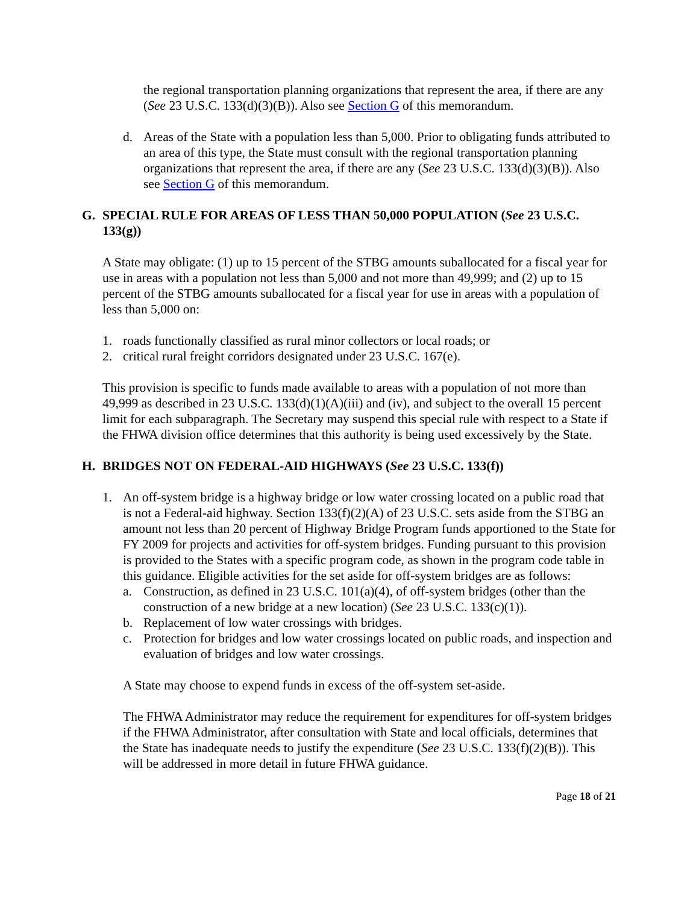the regional transportation planning organizations that represent the area, if there are any (See 23 U.S.C. 133(d)(3)(B)). Also see Section G of this memorandum.
d. Areas of the State with a population less than 5,000. Prior to obligating funds attributed to an area of this type, the State must consult with the regional transportation planning organizations that represent the area, if there are any (See 23 U.S.C. 133(d)(3)(B)). Also see Section G of this memorandum.
G. SPECIAL RULE FOR AREAS OF LESS THAN 50,000 POPULATION (See 23 U.S.C. 133(g))
A State may obligate: (1) up to 15 percent of the STBG amounts suballocated for a fiscal year for use in areas with a population not less than 5,000 and not more than 49,999; and (2) up to 15 percent of the STBG amounts suballocated for a fiscal year for use in areas with a population of less than 5,000 on:
1. roads functionally classified as rural minor collectors or local roads; or
2. critical rural freight corridors designated under 23 U.S.C. 167(e).
This provision is specific to funds made available to areas with a population of not more than 49,999 as described in 23 U.S.C. 133(d)(1)(A)(iii) and (iv), and subject to the overall 15 percent limit for each subparagraph. The Secretary may suspend this special rule with respect to a State if the FHWA division office determines that this authority is being used excessively by the State.
H. BRIDGES NOT ON FEDERAL-AID HIGHWAYS (See 23 U.S.C. 133(f))
1. An off-system bridge is a highway bridge or low water crossing located on a public road that is not a Federal-aid highway. Section 133(f)(2)(A) of 23 U.S.C. sets aside from the STBG an amount not less than 20 percent of Highway Bridge Program funds apportioned to the State for FY 2009 for projects and activities for off-system bridges. Funding pursuant to this provision is provided to the States with a specific program code, as shown in the program code table in this guidance. Eligible activities for the set aside for off-system bridges are as follows:
a. Construction, as defined in 23 U.S.C. 101(a)(4), of off-system bridges (other than the construction of a new bridge at a new location) (See 23 U.S.C. 133(c)(1)).
b. Replacement of low water crossings with bridges.
c. Protection for bridges and low water crossings located on public roads, and inspection and evaluation of bridges and low water crossings.
A State may choose to expend funds in excess of the off-system set-aside.
The FHWA Administrator may reduce the requirement for expenditures for off-system bridges if the FHWA Administrator, after consultation with State and local officials, determines that the State has inadequate needs to justify the expenditure (See 23 U.S.C. 133(f)(2)(B)). This will be addressed in more detail in future FHWA guidance.
Page 18 of 21